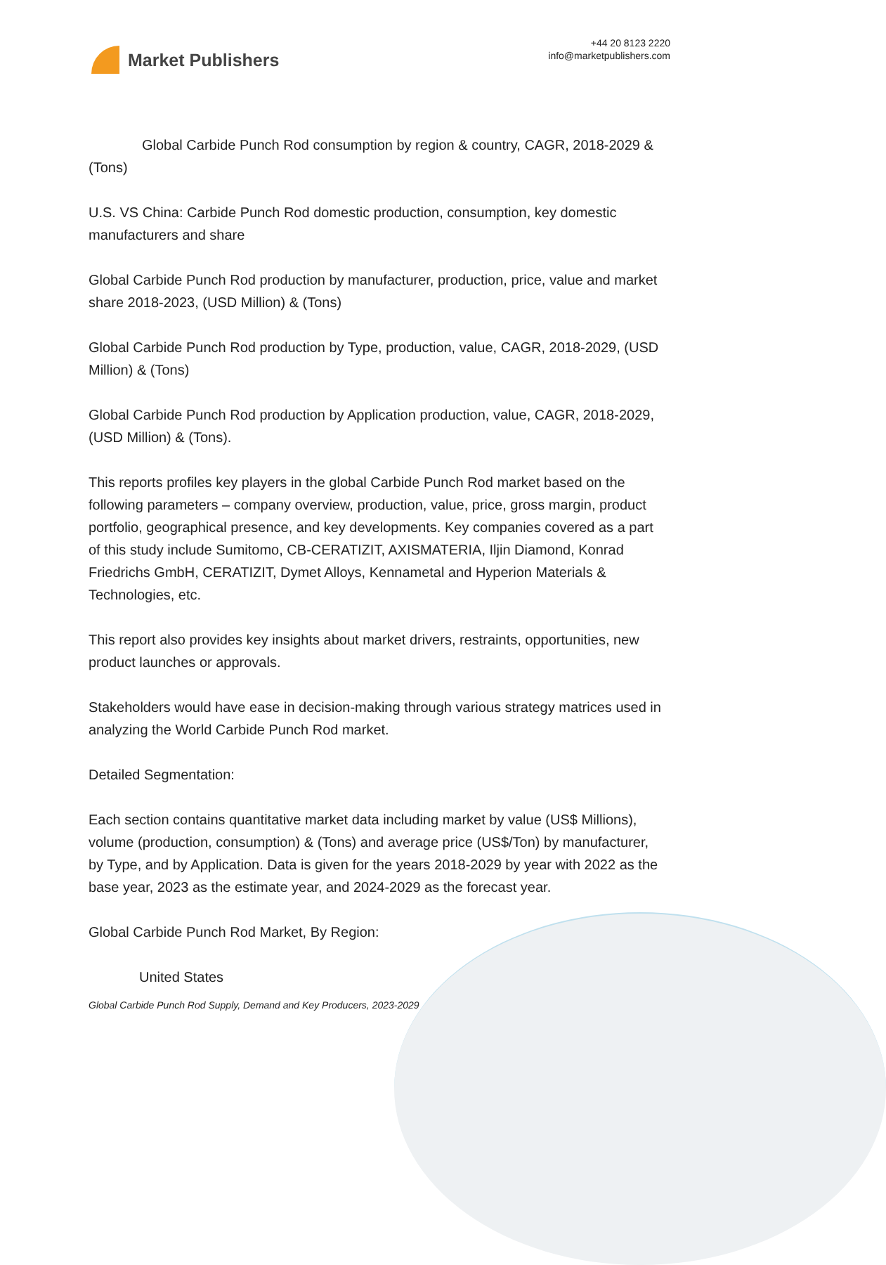Market Publishers
+44 20 8123 2220
info@marketpublishers.com
Global Carbide Punch Rod consumption by region & country, CAGR, 2018-2029 & (Tons)
U.S. VS China: Carbide Punch Rod domestic production, consumption, key domestic manufacturers and share
Global Carbide Punch Rod production by manufacturer, production, price, value and market share 2018-2023, (USD Million) & (Tons)
Global Carbide Punch Rod production by Type, production, value, CAGR, 2018-2029, (USD Million) & (Tons)
Global Carbide Punch Rod production by Application production, value, CAGR, 2018-2029, (USD Million) & (Tons).
This reports profiles key players in the global Carbide Punch Rod market based on the following parameters – company overview, production, value, price, gross margin, product portfolio, geographical presence, and key developments. Key companies covered as a part of this study include Sumitomo, CB-CERATIZIT, AXISMATERIA, Iljin Diamond, Konrad Friedrichs GmbH, CERATIZIT, Dymet Alloys, Kennametal and Hyperion Materials & Technologies, etc.
This report also provides key insights about market drivers, restraints, opportunities, new product launches or approvals.
Stakeholders would have ease in decision-making through various strategy matrices used in analyzing the World Carbide Punch Rod market.
Detailed Segmentation:
Each section contains quantitative market data including market by value (US$ Millions), volume (production, consumption) & (Tons) and average price (US$/Ton) by manufacturer, by Type, and by Application. Data is given for the years 2018-2029 by year with 2022 as the base year, 2023 as the estimate year, and 2024-2029 as the forecast year.
Global Carbide Punch Rod Market, By Region:
United States
Global Carbide Punch Rod Supply, Demand and Key Producers, 2023-2029